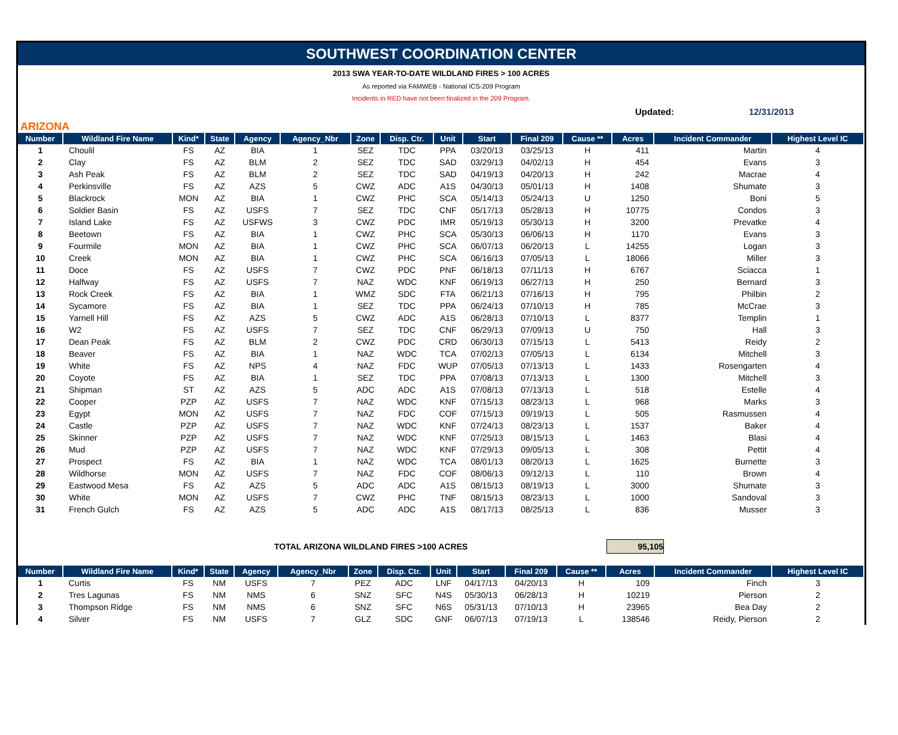SOUTHWEST COORDINATION CENTER
2013 SWA YEAR-TO-DATE WILDLAND FIRES > 100 ACRES
As reported via FAMWEB - National ICS-209 Program
Incidents in RED have not been finalized in the 209 Program.
Updated: 12/31/2013
ARIZONA
| Number | Wildland Fire Name | Kind* | State | Agency | Agency_Nbr | Zone | Disp. Ctr. | Unit | Start | Final 209 | Cause ** | Acres | Incident Commander | Highest Level IC |
| --- | --- | --- | --- | --- | --- | --- | --- | --- | --- | --- | --- | --- | --- | --- |
| 1 | Choulil | FS | AZ | BIA | 1 | SEZ | TDC | PPA | 03/20/13 | 03/25/13 | H | 411 | Martin | 4 |
| 2 | Clay | FS | AZ | BLM | 2 | SEZ | TDC | SAD | 03/29/13 | 04/02/13 | H | 454 | Evans | 3 |
| 3 | Ash Peak | FS | AZ | BLM | 2 | SEZ | TDC | SAD | 04/19/13 | 04/20/13 | H | 242 | Macrae | 4 |
| 4 | Perkinsville | FS | AZ | AZS | 5 | CWZ | ADC | A1S | 04/30/13 | 05/01/13 | H | 1408 | Shumate | 3 |
| 5 | Blackrock | MON | AZ | BIA | 1 | CWZ | PHC | SCA | 05/14/13 | 05/24/13 | U | 1250 | Boni | 5 |
| 6 | Soldier Basin | FS | AZ | USFS | 7 | SEZ | TDC | CNF | 05/17/13 | 05/28/13 | H | 10775 | Condos | 3 |
| 7 | Island Lake | FS | AZ | USFWS | 3 | CWZ | PDC | IMR | 05/19/13 | 05/30/13 | H | 3200 | Prevatke | 4 |
| 8 | Beetown | FS | AZ | BIA | 1 | CWZ | PHC | SCA | 05/30/13 | 06/06/13 | H | 1170 | Evans | 3 |
| 9 | Fourmile | MON | AZ | BIA | 1 | CWZ | PHC | SCA | 06/07/13 | 06/20/13 | L | 14255 | Logan | 3 |
| 10 | Creek | MON | AZ | BIA | 1 | CWZ | PHC | SCA | 06/16/13 | 07/05/13 | L | 18066 | Miller | 3 |
| 11 | Doce | FS | AZ | USFS | 7 | CWZ | PDC | PNF | 06/18/13 | 07/11/13 | H | 6767 | Sciacca | 1 |
| 12 | Halfway | FS | AZ | USFS | 7 | NAZ | WDC | KNF | 06/19/13 | 06/27/13 | H | 250 | Bernard | 3 |
| 13 | Rock Creek | FS | AZ | BIA | 1 | WMZ | SDC | FTA | 06/21/13 | 07/16/13 | H | 795 | Philbin | 2 |
| 14 | Sycamore | FS | AZ | BIA | 1 | SEZ | TDC | PPA | 06/24/13 | 07/10/13 | H | 785 | McCrae | 3 |
| 15 | Yarnell Hill | FS | AZ | AZS | 5 | CWZ | ADC | A1S | 06/28/13 | 07/10/13 | L | 8377 | Templin | 1 |
| 16 | W2 | FS | AZ | USFS | 7 | SEZ | TDC | CNF | 06/29/13 | 07/09/13 | U | 750 | Hall | 3 |
| 17 | Dean Peak | FS | AZ | BLM | 2 | CWZ | PDC | CRD | 06/30/13 | 07/15/13 | L | 5413 | Reidy | 2 |
| 18 | Beaver | FS | AZ | BIA | 1 | NAZ | WDC | TCA | 07/02/13 | 07/05/13 | L | 6134 | Mitchell | 3 |
| 19 | White | FS | AZ | NPS | 4 | NAZ | FDC | WUP | 07/05/13 | 07/13/13 | L | 1433 | Rosengarten | 4 |
| 20 | Coyote | FS | AZ | BIA | 1 | SEZ | TDC | PPA | 07/08/13 | 07/13/13 | L | 1300 | Mitchell | 3 |
| 21 | Shipman | ST | AZ | AZS | 5 | ADC | ADC | A1S | 07/08/13 | 07/13/13 | L | 518 | Estelle | 4 |
| 22 | Cooper | PZP | AZ | USFS | 7 | NAZ | WDC | KNF | 07/15/13 | 08/23/13 | L | 968 | Marks | 3 |
| 23 | Egypt | MON | AZ | USFS | 7 | NAZ | FDC | COF | 07/15/13 | 09/19/13 | L | 505 | Rasmussen | 4 |
| 24 | Castle | PZP | AZ | USFS | 7 | NAZ | WDC | KNF | 07/24/13 | 08/23/13 | L | 1537 | Baker | 4 |
| 25 | Skinner | PZP | AZ | USFS | 7 | NAZ | WDC | KNF | 07/25/13 | 08/15/13 | L | 1463 | Blasi | 4 |
| 26 | Mud | PZP | AZ | USFS | 7 | NAZ | WDC | KNF | 07/29/13 | 09/05/13 | L | 308 | Pettit | 4 |
| 27 | Prospect | FS | AZ | BIA | 1 | NAZ | WDC | TCA | 08/01/13 | 08/20/13 | L | 1625 | Burnette | 3 |
| 28 | Wildhorse | MON | AZ | USFS | 7 | NAZ | FDC | COF | 08/06/13 | 09/12/13 | L | 110 | Brown | 4 |
| 29 | Eastwood Mesa | FS | AZ | AZS | 5 | ADC | ADC | A1S | 08/15/13 | 08/19/13 | L | 3000 | Shumate | 3 |
| 30 | White | MON | AZ | USFS | 7 | CWZ | PHC | TNF | 08/15/13 | 08/23/13 | L | 1000 | Sandoval | 3 |
| 31 | French Gulch | FS | AZ | AZS | 5 | ADC | ADC | A1S | 08/17/13 | 08/25/13 | L | 836 | Musser | 3 |
TOTAL ARIZONA WILDLAND FIRES >100 ACRES 95,105
| Number | Wildland Fire Name | Kind* | State | Agency | Agency_Nbr | Zone | Disp. Ctr. | Unit | Start | Final 209 | Cause ** | Acres | Incident Commander | Highest Level IC |
| --- | --- | --- | --- | --- | --- | --- | --- | --- | --- | --- | --- | --- | --- | --- |
| 1 | Curtis | FS | NM | USFS | 7 | PEZ | ADC | LNF | 04/17/13 | 04/20/13 | H | 109 | Finch | 3 |
| 2 | Tres Lagunas | FS | NM | NMS | 6 | SNZ | SFC | N4S | 05/30/13 | 06/28/13 | H | 10219 | Pierson | 2 |
| 3 | Thompson Ridge | FS | NM | NMS | 6 | SNZ | SFC | N6S | 05/31/13 | 07/10/13 | H | 23965 | Bea Day | 2 |
| 4 | Silver | FS | NM | USFS | 7 | GLZ | SDC | GNF | 06/07/13 | 07/19/13 | L | 138546 | Reidy, Pierson | 2 |